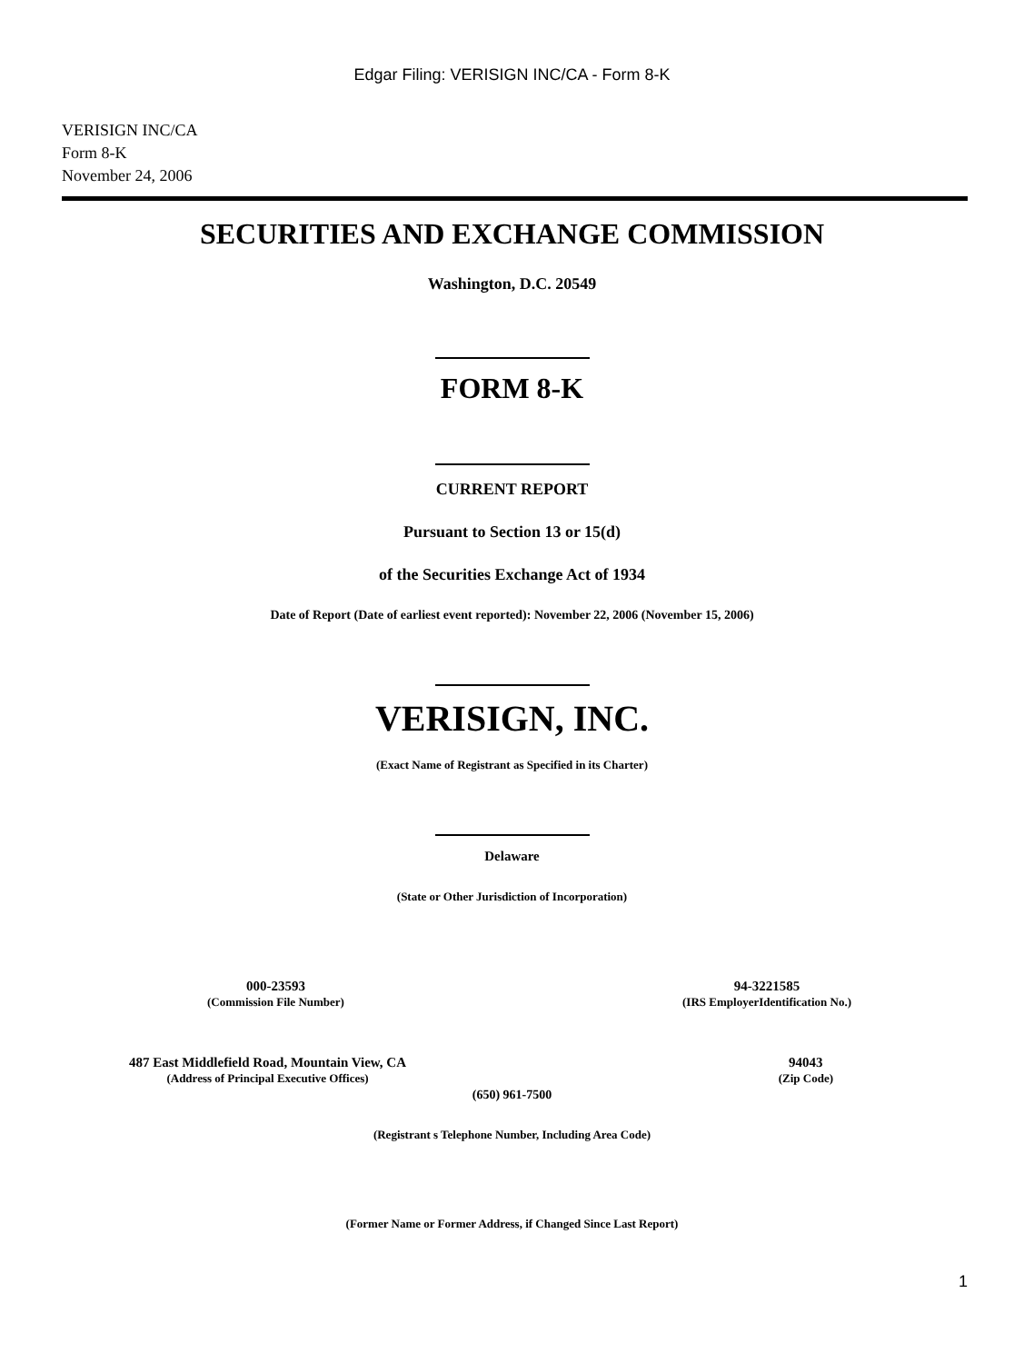Edgar Filing: VERISIGN INC/CA - Form 8-K
VERISIGN INC/CA
Form 8-K
November 24, 2006
SECURITIES AND EXCHANGE COMMISSION
Washington, D.C. 20549
FORM 8-K
CURRENT REPORT
Pursuant to Section 13 or 15(d)
of the Securities Exchange Act of 1934
Date of Report (Date of earliest event reported): November 22, 2006 (November 15, 2006)
VERISIGN, INC.
(Exact Name of Registrant as Specified in its Charter)
Delaware
(State or Other Jurisdiction of Incorporation)
000-23593
(Commission File Number)
94-3221585
(IRS EmployerIdentification No.)
487 East Middlefield Road, Mountain View, CA
(Address of Principal Executive Offices)
94043
(Zip Code)
(650) 961-7500
(Registrant s Telephone Number, Including Area Code)
(Former Name or Former Address, if Changed Since Last Report)
1